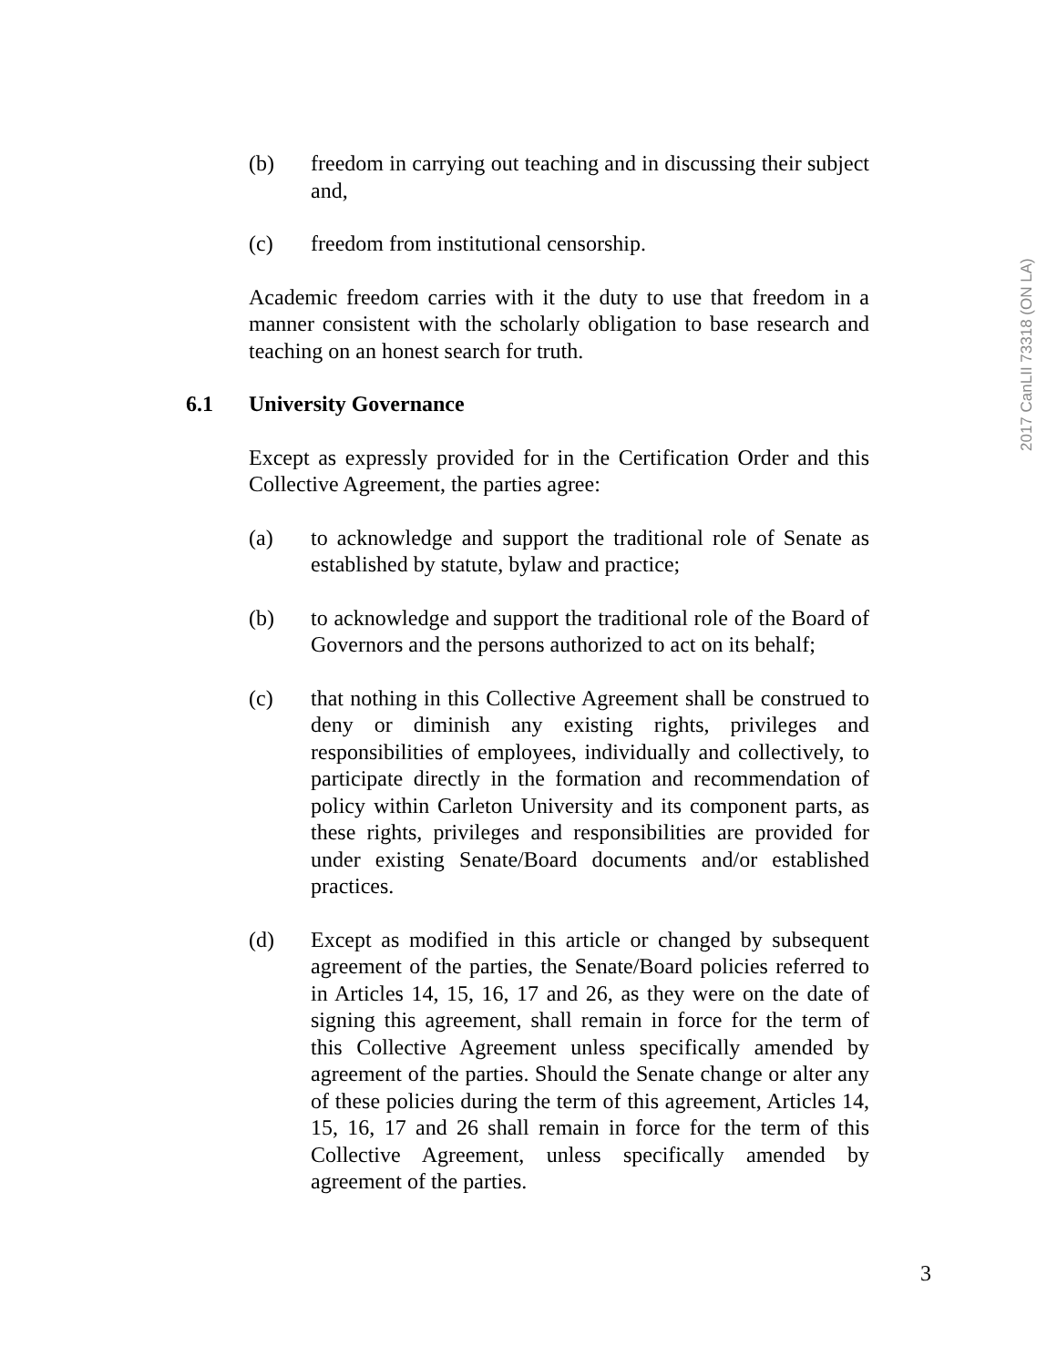2017 CanLII 73318 (ON LA)
(b) freedom in carrying out teaching and in discussing their subject and,
(c) freedom from institutional censorship.
Academic freedom carries with it the duty to use that freedom in a manner consistent with the scholarly obligation to base research and teaching on an honest search for truth.
6.1 University Governance
Except as expressly provided for in the Certification Order and this Collective Agreement, the parties agree:
(a) to acknowledge and support the traditional role of Senate as established by statute, bylaw and practice;
(b) to acknowledge and support the traditional role of the Board of Governors and the persons authorized to act on its behalf;
(c) that nothing in this Collective Agreement shall be construed to deny or diminish any existing rights, privileges and responsibilities of employees, individually and collectively, to participate directly in the formation and recommendation of policy within Carleton University and its component parts, as these rights, privileges and responsibilities are provided for under existing Senate/Board documents and/or established practices.
(d) Except as modified in this article or changed by subsequent agreement of the parties, the Senate/Board policies referred to in Articles 14, 15, 16, 17 and 26, as they were on the date of signing this agreement, shall remain in force for the term of this Collective Agreement unless specifically amended by agreement of the parties. Should the Senate change or alter any of these policies during the term of this agreement, Articles 14, 15, 16, 17 and 26 shall remain in force for the term of this Collective Agreement, unless specifically amended by agreement of the parties.
3